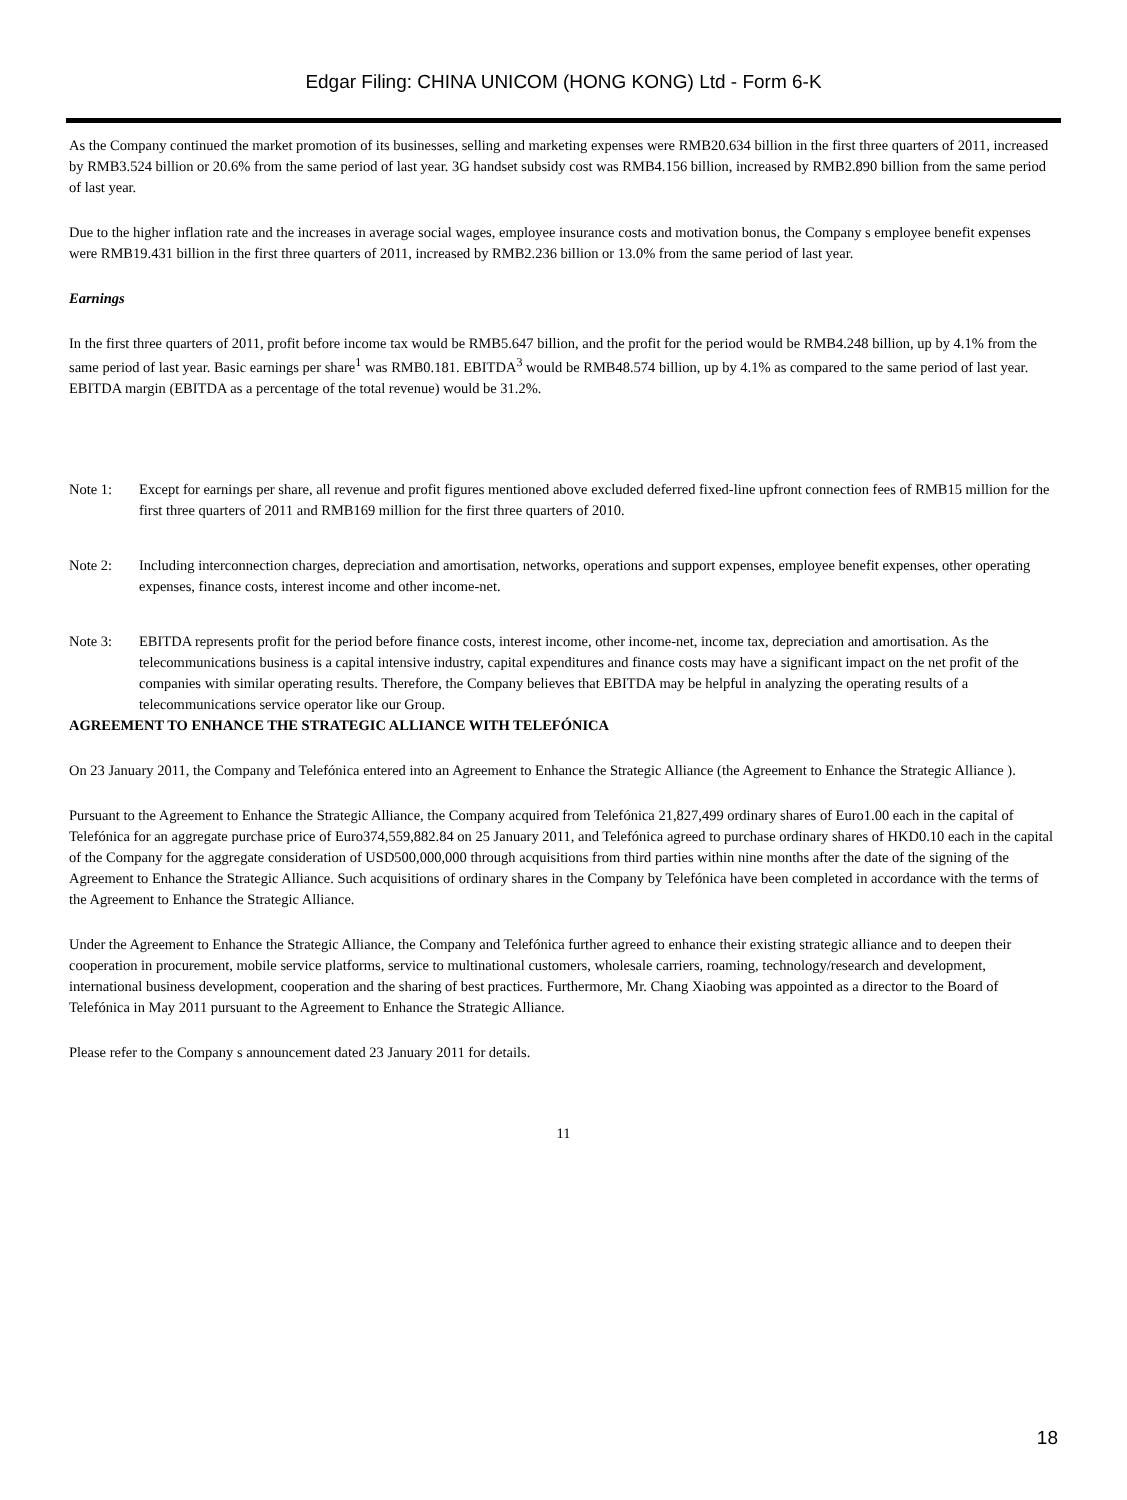Edgar Filing: CHINA UNICOM (HONG KONG) Ltd - Form 6-K
As the Company continued the market promotion of its businesses, selling and marketing expenses were RMB20.634 billion in the first three quarters of 2011, increased by RMB3.524 billion or 20.6% from the same period of last year. 3G handset subsidy cost was RMB4.156 billion, increased by RMB2.890 billion from the same period of last year.
Due to the higher inflation rate and the increases in average social wages, employee insurance costs and motivation bonus, the Company s employee benefit expenses were RMB19.431 billion in the first three quarters of 2011, increased by RMB2.236 billion or 13.0% from the same period of last year.
Earnings
In the first three quarters of 2011, profit before income tax would be RMB5.647 billion, and the profit for the period would be RMB4.248 billion, up by 4.1% from the same period of last year. Basic earnings per share<sup>1</sup> was RMB0.181. EBITDA<sup>3</sup> would be RMB48.574 billion, up by 4.1% as compared to the same period of last year. EBITDA margin (EBITDA as a percentage of the total revenue) would be 31.2%.
Note 1: Except for earnings per share, all revenue and profit figures mentioned above excluded deferred fixed-line upfront connection fees of RMB15 million for the first three quarters of 2011 and RMB169 million for the first three quarters of 2010.
Note 2: Including interconnection charges, depreciation and amortisation, networks, operations and support expenses, employee benefit expenses, other operating expenses, finance costs, interest income and other income-net.
Note 3: EBITDA represents profit for the period before finance costs, interest income, other income-net, income tax, depreciation and amortisation. As the telecommunications business is a capital intensive industry, capital expenditures and finance costs may have a significant impact on the net profit of the companies with similar operating results. Therefore, the Company believes that EBITDA may be helpful in analyzing the operating results of a telecommunications service operator like our Group.
AGREEMENT TO ENHANCE THE STRATEGIC ALLIANCE WITH TELEFÓNICA
On 23 January 2011, the Company and Telefónica entered into an Agreement to Enhance the Strategic Alliance (the Agreement to Enhance the Strategic Alliance ).
Pursuant to the Agreement to Enhance the Strategic Alliance, the Company acquired from Telefónica 21,827,499 ordinary shares of Euro1.00 each in the capital of Telefónica for an aggregate purchase price of Euro374,559,882.84 on 25 January 2011, and Telefónica agreed to purchase ordinary shares of HKD0.10 each in the capital of the Company for the aggregate consideration of USD500,000,000 through acquisitions from third parties within nine months after the date of the signing of the Agreement to Enhance the Strategic Alliance. Such acquisitions of ordinary shares in the Company by Telefónica have been completed in accordance with the terms of the Agreement to Enhance the Strategic Alliance.
Under the Agreement to Enhance the Strategic Alliance, the Company and Telefónica further agreed to enhance their existing strategic alliance and to deepen their cooperation in procurement, mobile service platforms, service to multinational customers, wholesale carriers, roaming, technology/research and development, international business development, cooperation and the sharing of best practices. Furthermore, Mr. Chang Xiaobing was appointed as a director to the Board of Telefónica in May 2011 pursuant to the Agreement to Enhance the Strategic Alliance.
Please refer to the Company s announcement dated 23 January 2011 for details.
11
18